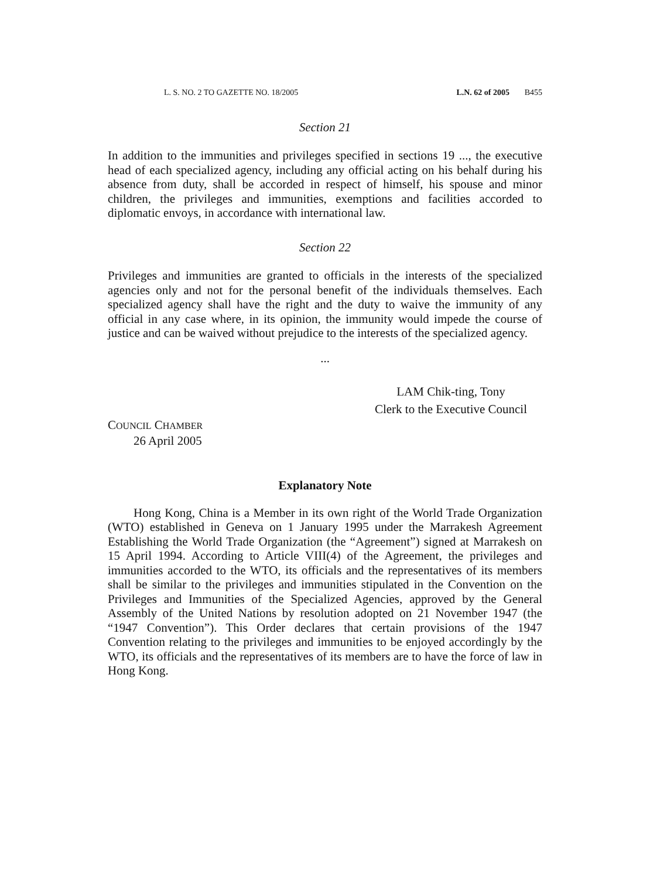L. S. NO. 2 TO GAZETTE NO. 18/2005 L.N. 62 of 2005 B455
Section 21
In addition to the immunities and privileges specified in sections 19 ..., the executive head of each specialized agency, including any official acting on his behalf during his absence from duty, shall be accorded in respect of himself, his spouse and minor children, the privileges and immunities, exemptions and facilities accorded to diplomatic envoys, in accordance with international law.
Section 22
Privileges and immunities are granted to officials in the interests of the specialized agencies only and not for the personal benefit of the individuals themselves. Each specialized agency shall have the right and the duty to waive the immunity of any official in any case where, in its opinion, the immunity would impede the course of justice and can be waived without prejudice to the interests of the specialized agency.
...
LAM Chik-ting, Tony
Clerk to the Executive Council
COUNCIL CHAMBER
26 April 2005
Explanatory Note
Hong Kong, China is a Member in its own right of the World Trade Organization (WTO) established in Geneva on 1 January 1995 under the Marrakesh Agreement Establishing the World Trade Organization (the “Agreement”) signed at Marrakesh on 15 April 1994. According to Article VIII(4) of the Agreement, the privileges and immunities accorded to the WTO, its officials and the representatives of its members shall be similar to the privileges and immunities stipulated in the Convention on the Privileges and Immunities of the Specialized Agencies, approved by the General Assembly of the United Nations by resolution adopted on 21 November 1947 (the “1947 Convention”). This Order declares that certain provisions of the 1947 Convention relating to the privileges and immunities to be enjoyed accordingly by the WTO, its officials and the representatives of its members are to have the force of law in Hong Kong.